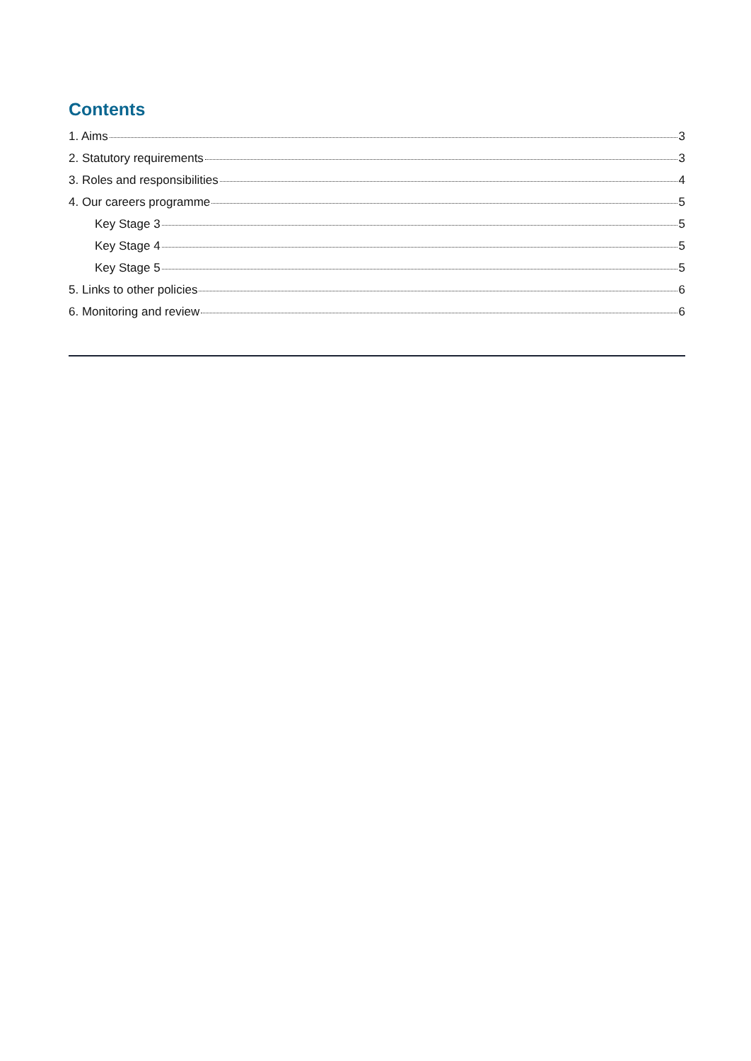Contents
1. Aims 3
2. Statutory requirements 3
3. Roles and responsibilities 4
4. Our careers programme 5
Key Stage 3 5
Key Stage 4 5
Key Stage 5 5
5. Links to other policies 6
6. Monitoring and review 6